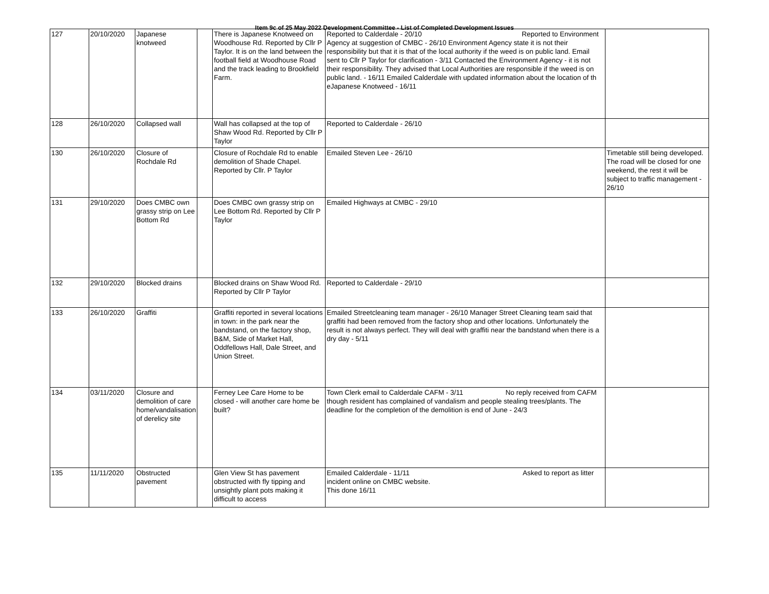Item 9c of 25 May 2022 Development Committee - List of Completed Development Issues
| 127 | 20/10/2020 | Japanese knotweed | | There is Japanese Knotweed on Woodhouse Rd. Reported by Cllr P Taylor. It is on the land between the football field at Woodhouse Road and the track leading to Brookfield Farm. | Reported to Calderdale - 20/10 Reported to Environment Agency at suggestion of CMBC - 26/10 Environment Agency state it is not their responsibility but that it is that of the local authority if the weed is on public land. Email sent to Cllr P Taylor for clarification - 3/11 Contacted the Environment Agency - it is not their responsibility. They advised that Local Authorities are responsible if the weed is on public land. - 16/11 Emailed Calderdale with updated information about the location of th eJapanese Knotweed - 16/11 | |
| 128 | 26/10/2020 | Collapsed wall | | Wall has collapsed at the top of Shaw Wood Rd. Reported by Cllr P Taylor | Reported to Calderdale - 26/10 | |
| 130 | 26/10/2020 | Closure of Rochdale Rd | | Closure of Rochdale Rd to enable demolition of Shade Chapel. Reported by Cllr. P Taylor | Emailed Steven Lee - 26/10 | Timetable still being developed. The road will be closed for one weekend, the rest it will be subject to traffic management - 26/10 |
| 131 | 29/10/2020 | Does CMBC own grassy strip on Lee Bottom Rd | | Does CMBC own grassy strip on Lee Bottom Rd. Reported by Cllr P Taylor | Emailed Highways at CMBC - 29/10 | |
| 132 | 29/10/2020 | Blocked drains | | Blocked drains on Shaw Wood Rd. Reported by Cllr P Taylor | Reported to Calderdale - 29/10 | |
| 133 | 26/10/2020 | Graffiti | | Graffiti reported in several locations in town: in the park near the bandstand, on the factory shop, B&M, Side of Market Hall, Oddfellows Hall, Dale Street, and Union Street. | Emailed Streetcleaning team manager - 26/10 Manager Street Cleaning team said that graffiti had been removed from the factory shop and other locations. Unfortunately the result is not always perfect. They will deal with graffiti near the bandstand when there is a dry day - 5/11 | |
| 134 | 03/11/2020 | Closure and demolition of care home/vandalisation of derelicy site | | Ferney Lee Care Home to be closed - will another care home be built? | Town Clerk email to Calderdale CAFM - 3/11 No reply received from CAFM though resident has complained of vandalism and people stealing trees/plants. The deadline for the completion of the demolition is end of June - 24/3 | |
| 135 | 11/11/2020 | Obstructed pavement | | Glen View St has pavement obstructed with fly tipping and unsightly plant pots making it difficult to access | Emailed Calderdale - 11/11 Asked to report as litter incident online on CMBC website. This done 16/11 | |